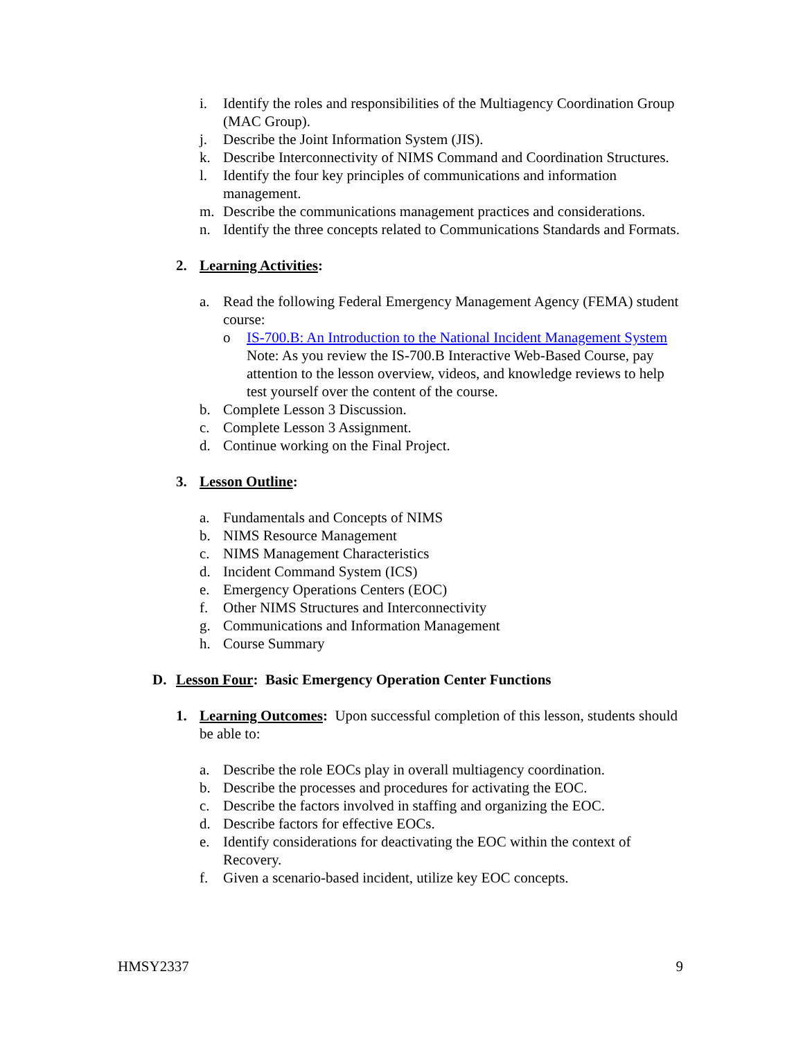i. Identify the roles and responsibilities of the Multiagency Coordination Group (MAC Group).
j. Describe the Joint Information System (JIS).
k. Describe Interconnectivity of NIMS Command and Coordination Structures.
l. Identify the four key principles of communications and information management.
m. Describe the communications management practices and considerations.
n. Identify the three concepts related to Communications Standards and Formats.
2. Learning Activities:
a. Read the following Federal Emergency Management Agency (FEMA) student course:
o IS-700.B: An Introduction to the National Incident Management System Note: As you review the IS-700.B Interactive Web-Based Course, pay attention to the lesson overview, videos, and knowledge reviews to help test yourself over the content of the course.
b. Complete Lesson 3 Discussion.
c. Complete Lesson 3 Assignment.
d. Continue working on the Final Project.
3. Lesson Outline:
a. Fundamentals and Concepts of NIMS
b. NIMS Resource Management
c. NIMS Management Characteristics
d. Incident Command System (ICS)
e. Emergency Operations Centers (EOC)
f. Other NIMS Structures and Interconnectivity
g. Communications and Information Management
h. Course Summary
D. Lesson Four: Basic Emergency Operation Center Functions
1. Learning Outcomes: Upon successful completion of this lesson, students should be able to:
a. Describe the role EOCs play in overall multiagency coordination.
b. Describe the processes and procedures for activating the EOC.
c. Describe the factors involved in staffing and organizing the EOC.
d. Describe factors for effective EOCs.
e. Identify considerations for deactivating the EOC within the context of Recovery.
f. Given a scenario-based incident, utilize key EOC concepts.
HMSY2337 9